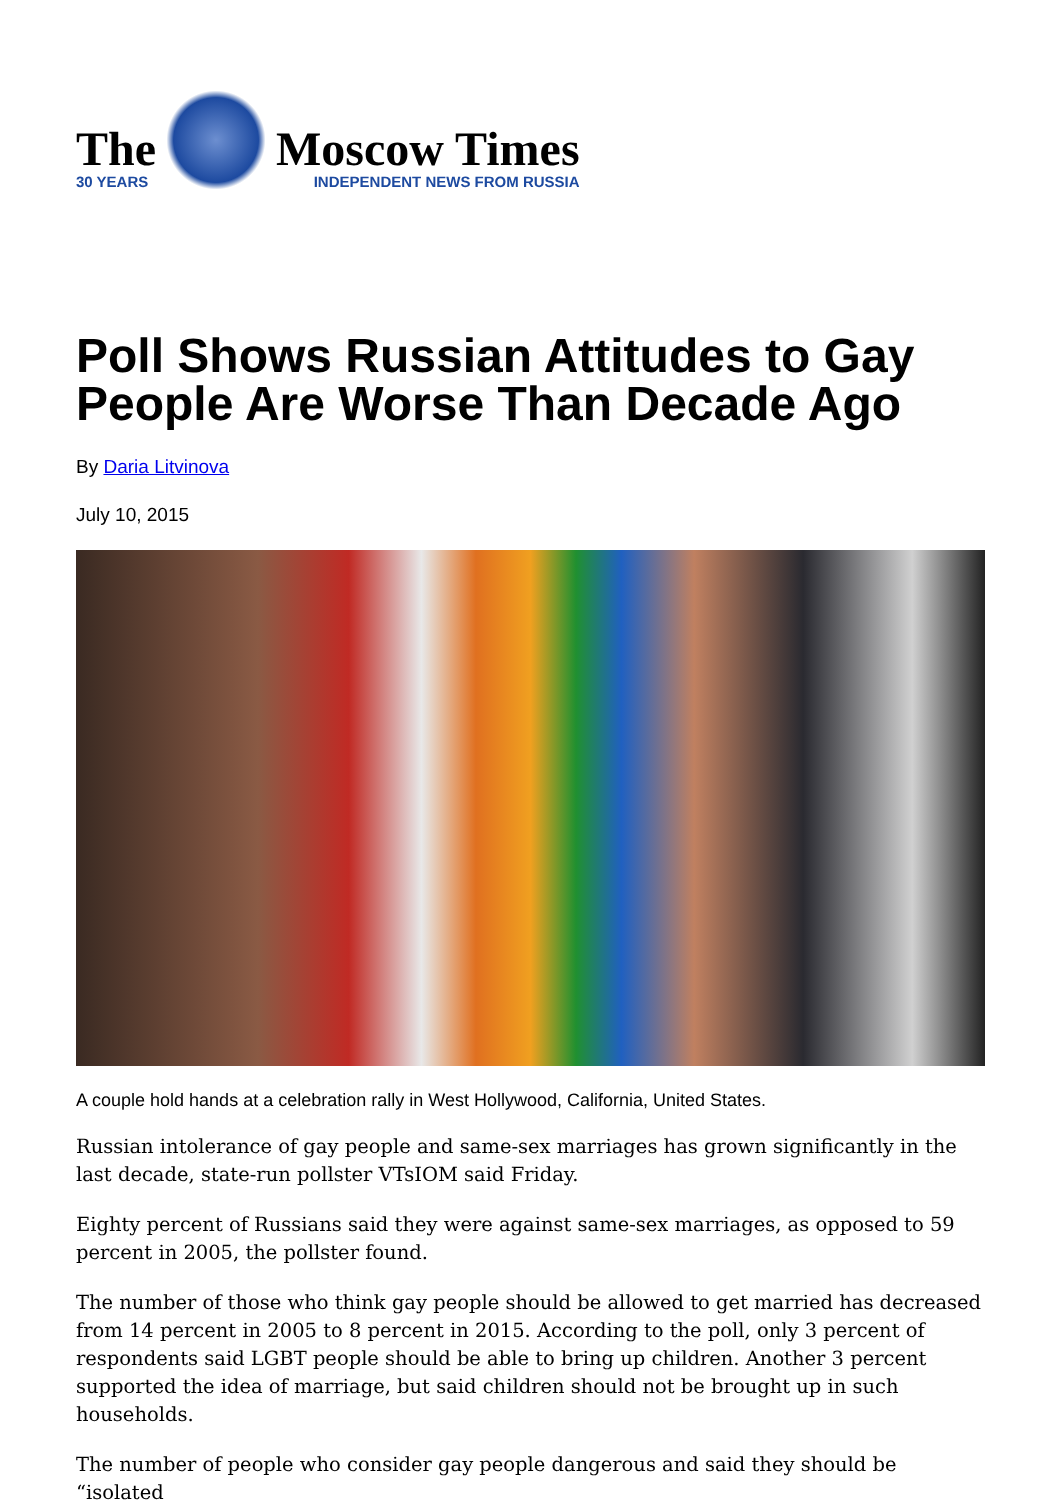The
30 YEARS
Moscow Times
INDEPENDENT NEWS FROM RUSSIA
Poll Shows Russian Attitudes to Gay People Are Worse Than Decade Ago
By Daria Litvinova
July 10, 2015
A couple hold hands at a celebration rally in West Hollywood, California, United States.
Russian intolerance of gay people and same-sex marriages has grown significantly in the last decade, state-run pollster VTsIOM said Friday.
Eighty percent of Russians said they were against same-sex marriages, as opposed to 59 percent in 2005, the pollster found.
The number of those who think gay people should be allowed to get married has decreased from 14 percent in 2005 to 8 percent in 2015. According to the poll, only 3 percent of respondents said LGBT people should be able to bring up children. Another 3 percent supported the idea of marriage, but said children should not be brought up in such households.
The number of people who consider gay people dangerous and said they should be “isolated